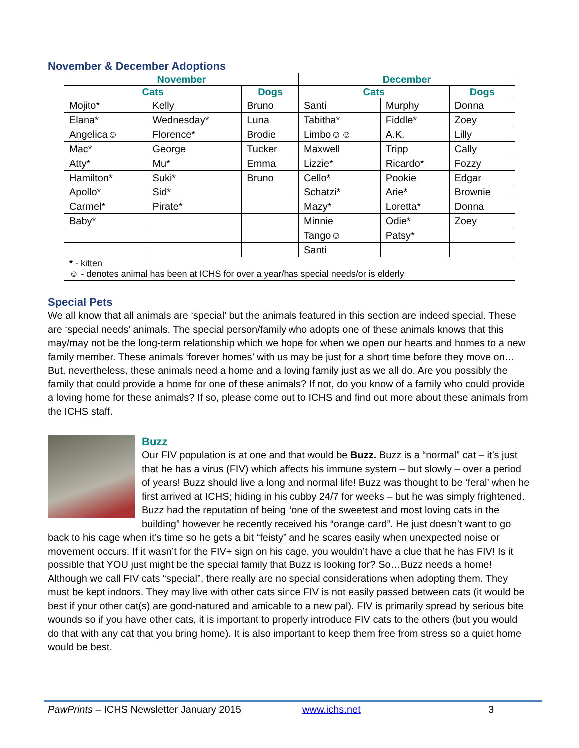November & December Adoptions
| November | | | December | | |
| --- | --- | --- | --- | --- | --- |
| Cats | | Dogs | Cats | | Dogs |
| Mojito* | Kelly | Bruno | Santi | Murphy | Donna |
| Elana* | Wednesday* | Luna | Tabitha* | Fiddle* | Zoey |
| Angelica☺ | Florence* | Brodie | Limbo☺☺ | A.K. | Lilly |
| Mac* | George | Tucker | Maxwell | Tripp | Cally |
| Atty* | Mu* | Emma | Lizzie* | Ricardo* | Fozzy |
| Hamilton* | Suki* | Bruno | Cello* | Pookie | Edgar |
| Apollo* | Sid* | | Schatzi* | Arie* | Brownie |
| Carmel* | Pirate* | | Mazy* | Loretta* | Donna |
| Baby* | | | Minnie | Odie* | Zoey |
| | | | Tango☺ | Patsy* | |
| | | | Santi | | |
| * - kitten ☺ - denotes animal has been at ICHS for over a year/has special needs/or is elderly | | | | | |
Special Pets
We all know that all animals are ‘special’ but the animals featured in this section are indeed special. These are ‘special needs’ animals. The special person/family who adopts one of these animals knows that this may/may not be the long-term relationship which we hope for when we open our hearts and homes to a new family member. These animals ‘forever homes’ with us may be just for a short time before they move on…But, nevertheless, these animals need a home and a loving family just as we all do. Are you possibly the family that could provide a home for one of these animals? If not, do you know of a family who could provide a loving home for these animals? If so, please come out to ICHS and find out more about these animals from the ICHS staff.
Buzz
Our FIV population is at one and that would be Buzz. Buzz is a “normal” cat – it’s just that he has a virus (FIV) which affects his immune system – but slowly – over a period of years! Buzz should live a long and normal life! Buzz was thought to be ‘feral’ when he first arrived at ICHS; hiding in his cubby 24/7 for weeks – but he was simply frightened. Buzz had the reputation of being “one of the sweetest and most loving cats in the building” however he recently received his “orange card”. He just doesn’t want to go back to his cage when it’s time so he gets a bit “feisty” and he scares easily when unexpected noise or movement occurs. If it wasn’t for the FIV+ sign on his cage, you wouldn’t have a clue that he has FIV! Is it possible that YOU just might be the special family that Buzz is looking for? So…Buzz needs a home! Although we call FIV cats “special”, there really are no special considerations when adopting them. They must be kept indoors. They may live with other cats since FIV is not easily passed between cats (it would be best if your other cat(s) are good-natured and amicable to a new pal). FIV is primarily spread by serious bite wounds so if you have other cats, it is important to properly introduce FIV cats to the others (but you would do that with any cat that you bring home). It is also important to keep them free from stress so a quiet home would be best.
PawPrints – ICHS Newsletter January 2015 www.ichs.net 3